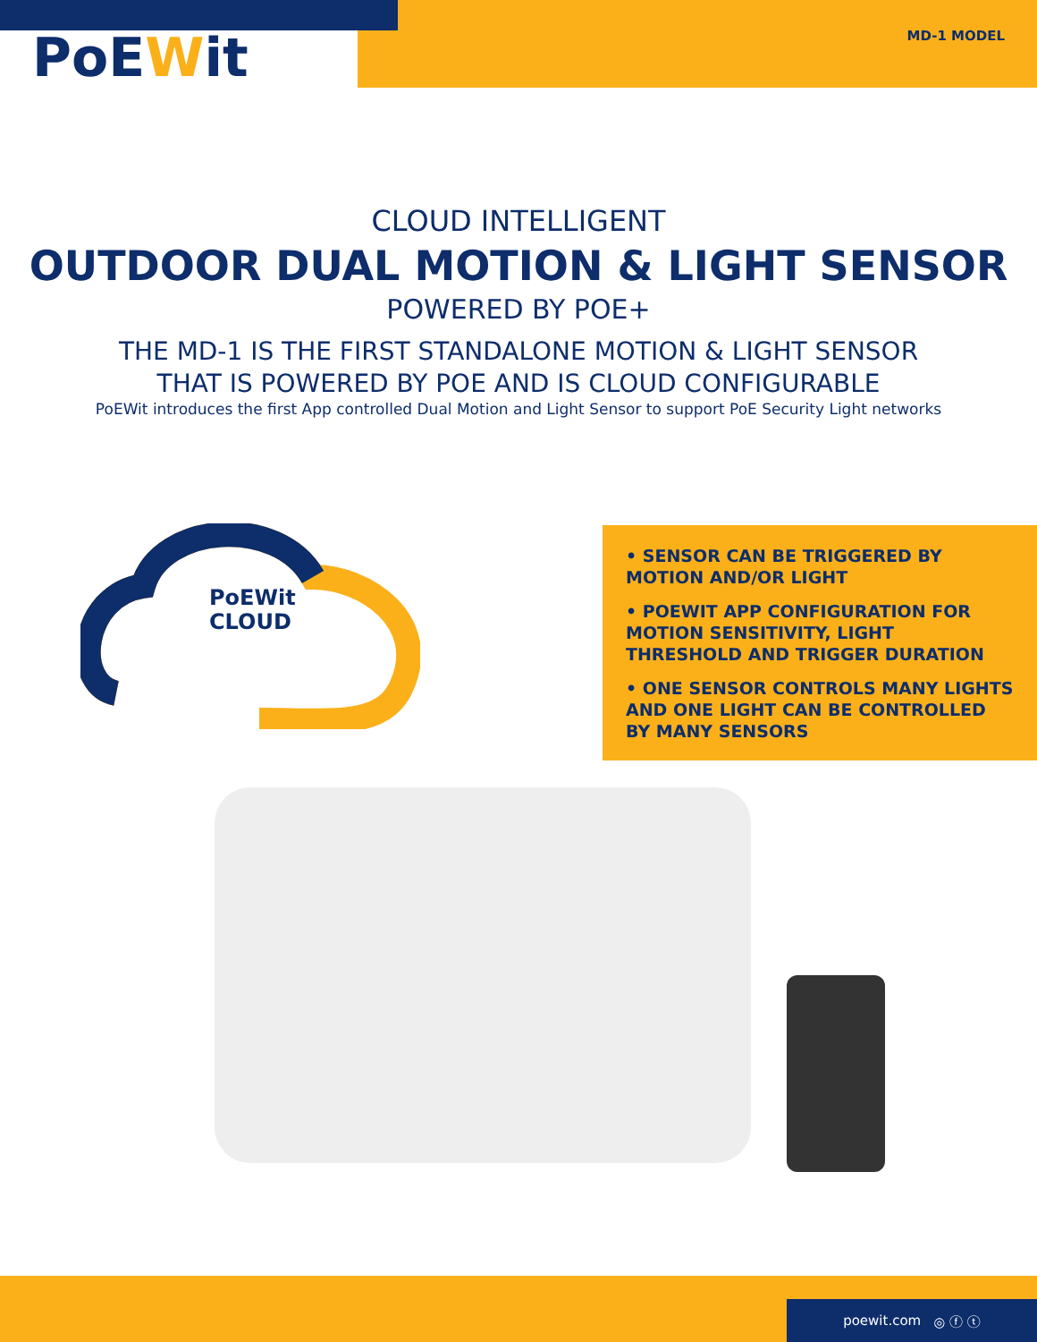PoEWit
MD-1 MODEL
CLOUD INTELLIGENT
OUTDOOR DUAL MOTION & LIGHT SENSOR
POWERED BY POE+
THE MD-1 IS THE FIRST STANDALONE MOTION & LIGHT SENSOR
THAT IS POWERED BY POE AND IS CLOUD CONFIGURABLE
PoEWit introduces the first App controlled Dual Motion and Light Sensor to support PoE Security Light networks
PoEWit
CLOUD
• SENSOR CAN BE TRIGGERED BY MOTION AND/OR LIGHT
• POEWIT APP CONFIGURATION FOR MOTION SENSITIVITY, LIGHT THRESHOLD AND TRIGGER DURATION
• ONE SENSOR CONTROLS MANY LIGHTS AND ONE LIGHT CAN BE CONTROLLED BY MANY SENSORS
poewit.com ◎ ⓕ ⓣ